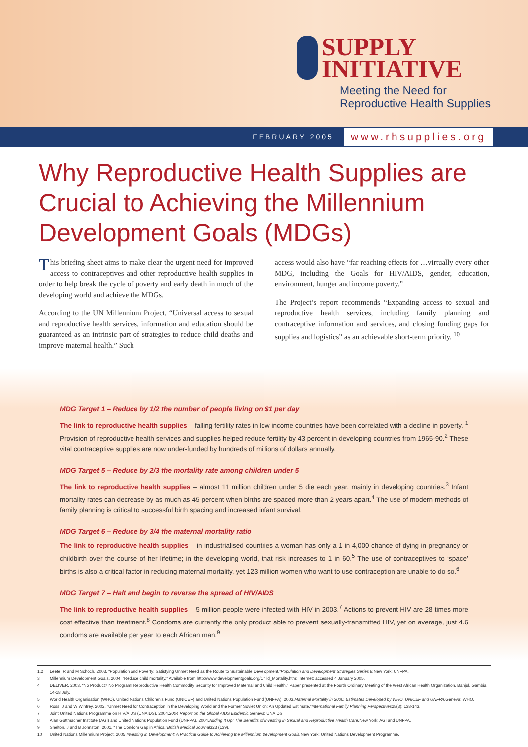SUPPLY
INITIATIVE
Meeting the Need for
Reproductive Health Supplies
FEBRUARY 2005 www.rhsupplies.org
Why Reproductive Health Supplies are Crucial to Achieving the Millennium Development Goals (MDGs)
This briefing sheet aims to make clear the urgent need for improved access to contraceptives and other reproductive health supplies in order to help break the cycle of poverty and early death in much of the developing world and achieve the MDGs.
According to the UN Millennium Project, “Universal access to sexual and reproductive health services, information and education should be guaranteed as an intrinsic part of strategies to reduce child deaths and improve maternal health.” Such
access would also have “far reaching effects for …virtually every other MDG, including the Goals for HIV/AIDS, gender, education, environment, hunger and income poverty.”
The Project’s report recommends “Expanding access to sexual and reproductive health services, including family planning and contraceptive information and services, and closing funding gaps for supplies and logistics” as an achievable short-term priority. <sup>10</sup>
MDG Target 1 – Reduce by 1/2 the number of people living on $1 per day
The link to reproductive health supplies – falling fertility rates in low income countries have been correlated with a decline in poverty. <sup>1</sup> Provision of reproductive health services and supplies helped reduce fertility by 43 percent in developing countries from 1965-90.<sup>2</sup> These vital contraceptive supplies are now under-funded by hundreds of millions of dollars annually.
MDG Target 5 – Reduce by 2/3 the mortality rate among children under 5
The link to reproductive health supplies – almost 11 million children under 5 die each year, mainly in developing countries.<sup>3</sup> Infant mortality rates can decrease by as much as 45 percent when births are spaced more than 2 years apart.<sup>4</sup> The use of modern methods of family planning is critical to successful birth spacing and increased infant survival.
MDG Target 6 – Reduce by 3/4 the maternal mortality ratio
The link to reproductive health supplies – in industrialised countries a woman has only a 1 in 4,000 chance of dying in pregnancy or childbirth over the course of her lifetime; in the developing world, that risk increases to 1 in 60.<sup>5</sup> The use of contraceptives to ‘space’ births is also a critical factor in reducing maternal mortality, yet 123 million women who want to use contraception are unable to do so.<sup>6</sup>
MDG Target 7 – Halt and begin to reverse the spread of HIV/AIDS
The link to reproductive health supplies – 5 million people were infected with HIV in 2003.<sup>7</sup> Actions to prevent HIV are 28 times more cost effective than treatment.<sup>8</sup> Condoms are currently the only product able to prevent sexually-transmitted HIV, yet on average, just 4.6 condoms are available per year to each African man.<sup>9</sup>
1,2 Leete, R and M Schoch. 2003. “Population and Poverty: Satisfying Unmet Need as the Route to Sustainable Development.” Population and Development Strategies Series 8. New York: UNFPA.
3 Millennium Development Goals. 2004. “Reduce child mortality.” Available from http://www.developmentgoals.org/Child_Mortality.htm; Internet; accessed 4 January 2005.
4 DELIVER. 2003. “No Product? No Program! Reproductive Health Commodity Security for Improved Maternal and Child Health.” Paper presented at the Fourth Ordinary Meeting of the West African Health Organization, Banjul, Gambia, 14-18 July.
5 World Health Organisation (WHO), United Nations Children’s Fund (UNICEF) and United Nations Population Fund (UNFPA). 2003. Maternal Mortality in 2000: Estimates Developed by WHO, UNICEF and UNFPA. Geneva: WHO.
6 Ross, J and W Winfrey. 2002. “Unmet Need for Contraception in the Developing World and the Former Soviet Union: An Updated Estimate.” International Family Planning Perspectives 28(3): 138-143.
7 Joint United Nations Programme on HIV/AIDS (UNAIDS). 2004. 2004 Report on the Global AIDS Epidemic. Geneva: UNAIDS
8 Alan Guttmacher Institute (AGI) and United Nations Population Fund (UNFPA). 2004. Adding It Up: The Benefits of Investing in Sexual and Reproductive Health Care. New York: AGI and UNFPA.
9 Shelton, J and B Johnston. 2001. “The Condom Gap in Africa.” British Medical Journal 323 (139).
10 United Nations Millennium Project. 2005. Investing in Development: A Practical Guide to Achieving the Millennium Development Goals. New York: United Nations Development Programme.